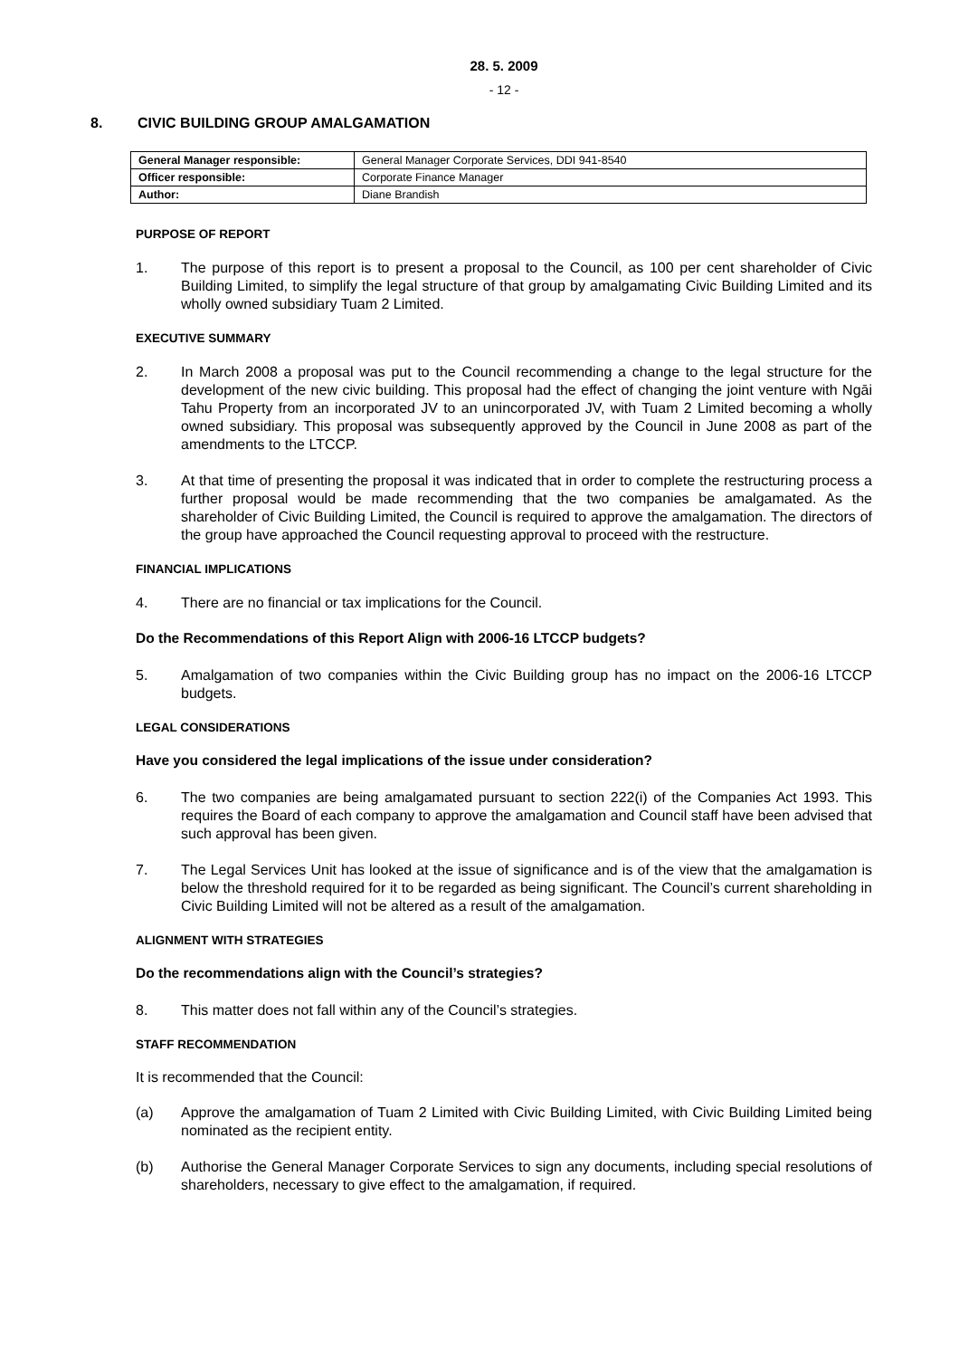28. 5. 2009
- 12 -
8. CIVIC BUILDING GROUP AMALGAMATION
| General Manager responsible: | General Manager Corporate Services, DDI 941-8540 |
| Officer responsible: | Corporate Finance Manager |
| Author: | Diane Brandish |
PURPOSE OF REPORT
1. The purpose of this report is to present a proposal to the Council, as 100 per cent shareholder of Civic Building Limited, to simplify the legal structure of that group by amalgamating Civic Building Limited and its wholly owned subsidiary Tuam 2 Limited.
EXECUTIVE SUMMARY
2. In March 2008 a proposal was put to the Council recommending a change to the legal structure for the development of the new civic building. This proposal had the effect of changing the joint venture with Ngāi Tahu Property from an incorporated JV to an unincorporated JV, with Tuam 2 Limited becoming a wholly owned subsidiary. This proposal was subsequently approved by the Council in June 2008 as part of the amendments to the LTCCP.
3. At that time of presenting the proposal it was indicated that in order to complete the restructuring process a further proposal would be made recommending that the two companies be amalgamated. As the shareholder of Civic Building Limited, the Council is required to approve the amalgamation. The directors of the group have approached the Council requesting approval to proceed with the restructure.
FINANCIAL IMPLICATIONS
4. There are no financial or tax implications for the Council.
Do the Recommendations of this Report Align with 2006-16 LTCCP budgets?
5. Amalgamation of two companies within the Civic Building group has no impact on the 2006-16 LTCCP budgets.
LEGAL CONSIDERATIONS
Have you considered the legal implications of the issue under consideration?
6. The two companies are being amalgamated pursuant to section 222(i) of the Companies Act 1993. This requires the Board of each company to approve the amalgamation and Council staff have been advised that such approval has been given.
7. The Legal Services Unit has looked at the issue of significance and is of the view that the amalgamation is below the threshold required for it to be regarded as being significant. The Council’s current shareholding in Civic Building Limited will not be altered as a result of the amalgamation.
ALIGNMENT WITH STRATEGIES
Do the recommendations align with the Council’s strategies?
8. This matter does not fall within any of the Council’s strategies.
STAFF RECOMMENDATION
It is recommended that the Council:
(a) Approve the amalgamation of Tuam 2 Limited with Civic Building Limited, with Civic Building Limited being nominated as the recipient entity.
(b) Authorise the General Manager Corporate Services to sign any documents, including special resolutions of shareholders, necessary to give effect to the amalgamation, if required.